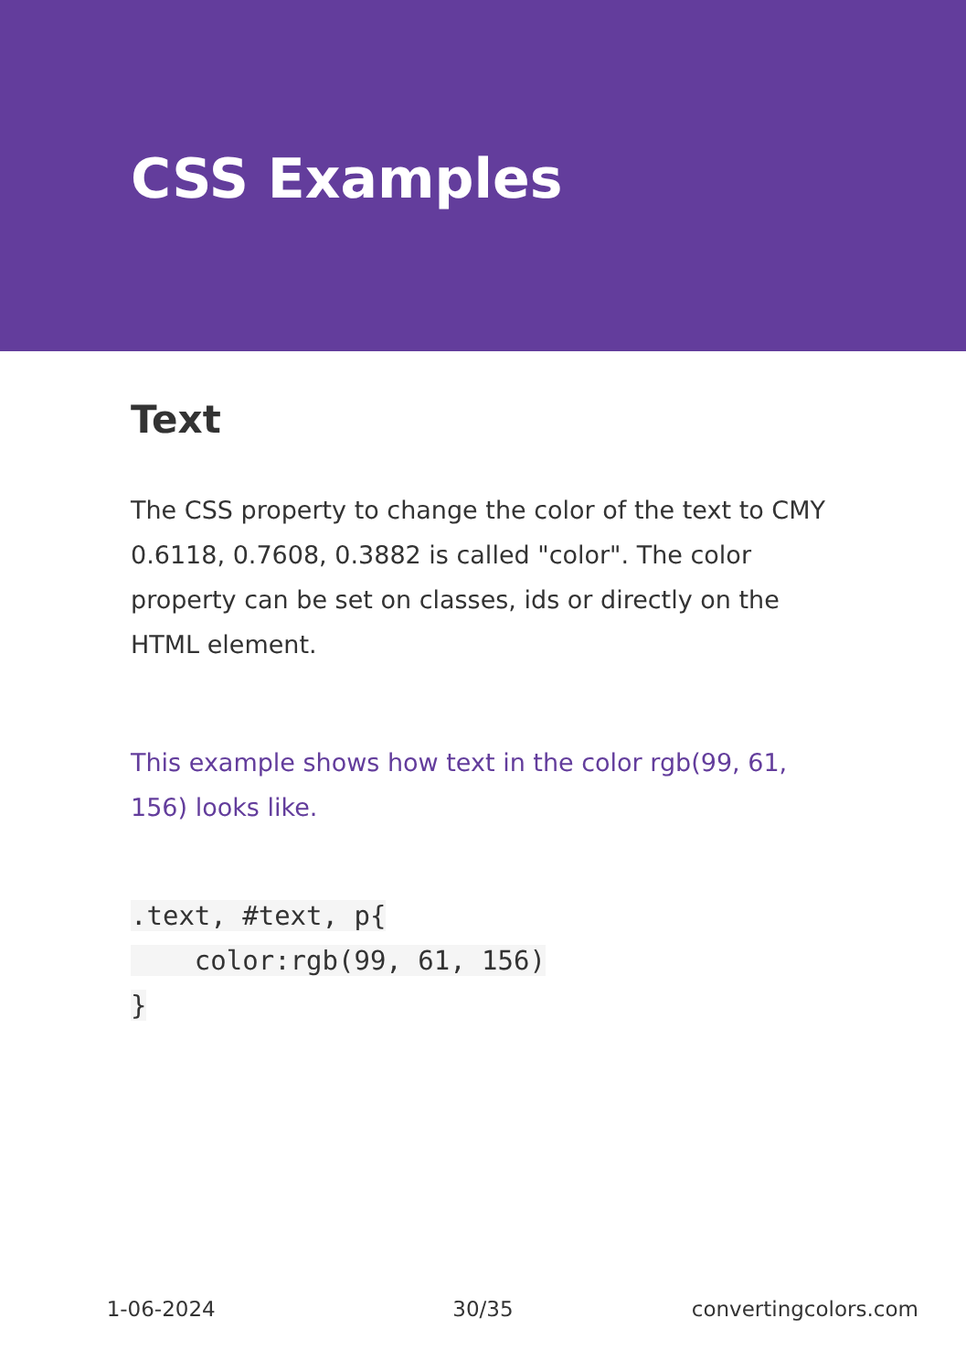CSS Examples
Text
The CSS property to change the color of the text to CMY 0.6118, 0.7608, 0.3882 is called "color". The color property can be set on classes, ids or directly on the HTML element.
This example shows how text in the color rgb(99, 61, 156) looks like.
.text, #text, p{
    color:rgb(99, 61, 156)
}
1-06-2024 30/35 convertingcolors.com